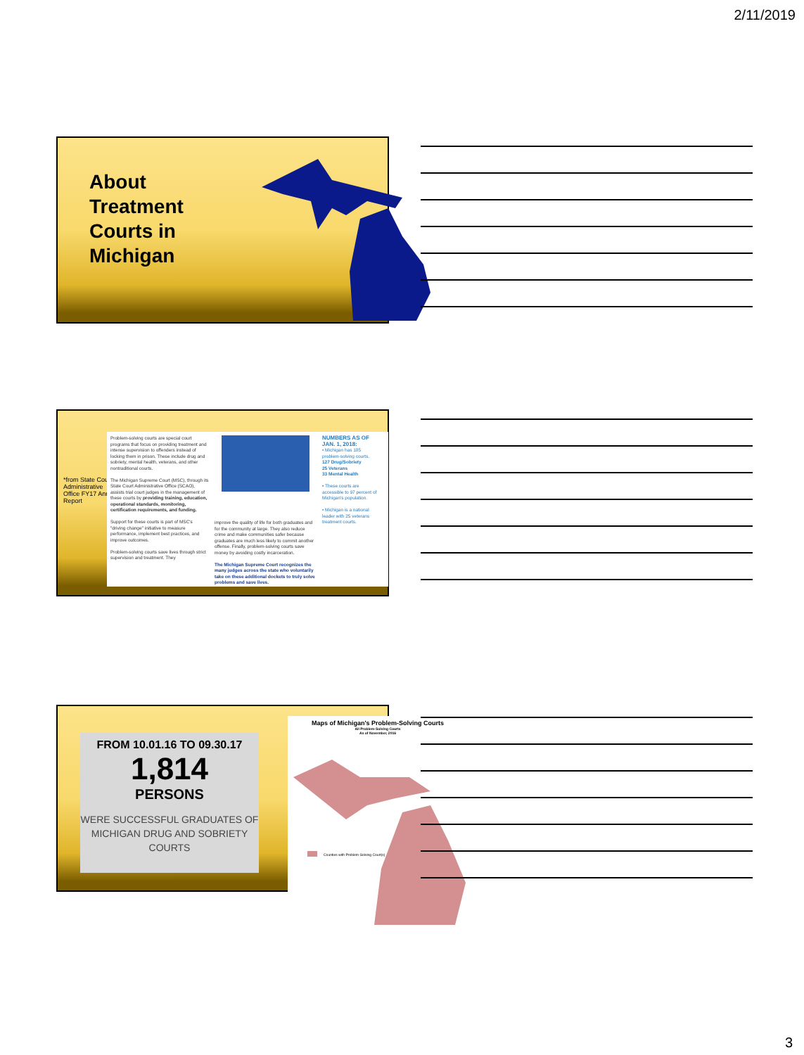2/11/2019
About Treatment Courts in Michigan
*from State Court Administrative Office FY17 Annual Report
Problem-solving courts are special court programs that focus on providing treatment and intense supervision to offenders instead of locking them in prison. These include drug and sobriety, mental health, veterans, and other nontraditional courts.
The Michigan Supreme Court (MSC), through its State Court Administrative Office (SCAO), assists trial court judges in the management of these courts by providing training, education, operational standards, monitoring, certification requirements, and funding.
Support for these courts is part of MSC's "driving change" initiative to measure performance, implement best practices, and improve outcomes.
Problem-solving courts save lives through strict supervision and treatment. They
improve the quality of life for both graduates and for the community at large. They also reduce crime and make communities safer because graduates are much less likely to commit another offense. Finally, problem-solving courts save money by avoiding costly incarceration.
The Michigan Supreme Court recognizes the many judges across the state who voluntarily take on these additional dockets to truly solve problems and save lives.
NUMBERS AS OF JAN. 1, 2018:
• Michigan has 185 problem-solving courts.
127 Drug/Sobriety
25 Veterans
33 Mental Health
• These courts are accessible to 97 percent of Michigan's population.
• Michigan is a national leader with 25 veterans treatment courts.
FROM 10.01.16 TO 09.30.17
1,814
PERSONS
WERE SUCCESSFUL GRADUATES OF MICHIGAN DRUG AND SOBRIETY COURTS
Maps of Michigan's Problem-Solving Courts
All Problem-Solving Courts
As of November, 2016
Counties with Problem-Solving Court(s)
3